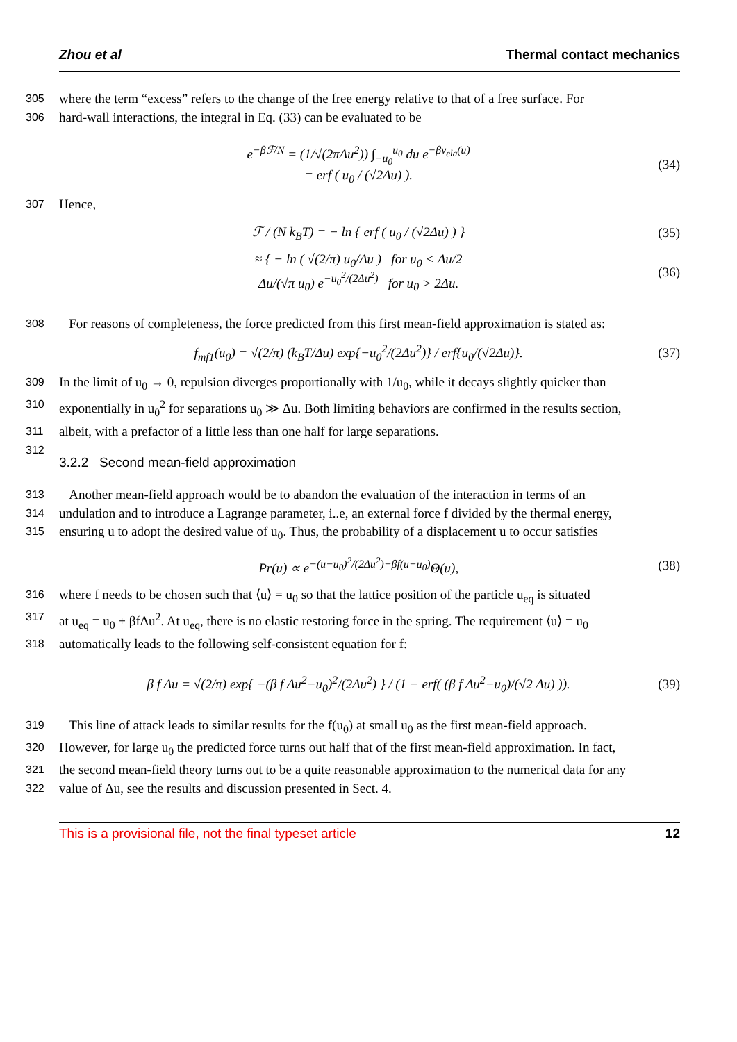Zhou et al Thermal contact mechanics
305 where the term “excess” refers to the change of the free energy relative to that of a free surface. For
306 hard-wall interactions, the integral in Eq. (33) can be evaluated to be
e<sup>−βℱ/N</sup> = (1/√(2πΔu<sup>2</sup>)) ∫<sub>−u<sub>0</sub></sub><sup>u<sub>0</sub></sup> du e<sup>−βv<sub>ela</sub>(u)</sup>
= erf ( u<sub>0</sub> / (√2Δu) ). (34)
307 Hence,
ℱ / (N k<sub>B</sub>T) = − ln { erf ( u<sub>0</sub> / (√2Δu) ) } (35)
≈ { − ln ( √(2/π) u<sub>0</sub>/Δu ) for u<sub>0</sub> < Δu/2
Δu/(√π u<sub>0</sub>) e<sup>−u<sub>0</sub><sup>2</sup>/(2Δu<sup>2</sup>)</sup> for u<sub>0</sub> > 2Δu. (36)
308 For reasons of completeness, the force predicted from this first mean-field approximation is stated as:
f<sub>mf1</sub>(u<sub>0</sub>) = √(2/π) (k<sub>B</sub>T/Δu) exp{−u<sub>0</sub><sup>2</sup>/(2Δu<sup>2</sup>)} / erf{u<sub>0</sub>/(√2Δu)}. (37)
309 In the limit of u<sub>0</sub> → 0, repulsion diverges proportionally with 1/u<sub>0</sub>, while it decays slightly quicker than
310 exponentially in u<sub>0</sub><sup>2</sup> for separations u<sub>0</sub> ≫ Δu. Both limiting behaviors are confirmed in the results section,
311 albeit, with a prefactor of a little less than one half for large separations.
312
3.2.2 Second mean-field approximation
313 Another mean-field approach would be to abandon the evaluation of the interaction in terms of an
314 undulation and to introduce a Lagrange parameter, i..e, an external force f divided by the thermal energy,
315 ensuring u to adopt the desired value of u<sub>0</sub>. Thus, the probability of a displacement u to occur satisfies
Pr(u) ∝ e<sup>−(u−u<sub>0</sub>)<sup>2</sup>/(2Δu<sup>2</sup>)−βf(u−u<sub>0</sub>)</sup>Θ(u), (38)
316 where f needs to be chosen such that ⟨u⟩ = u<sub>0</sub> so that the lattice position of the particle u<sub>eq</sub> is situated
317 at u<sub>eq</sub> = u<sub>0</sub> + βfΔu<sup>2</sup>. At u<sub>eq</sub>, there is no elastic restoring force in the spring. The requirement ⟨u⟩ = u<sub>0</sub>
318 automatically leads to the following self-consistent equation for f:
β f Δu = √(2/π) exp{ −(β f Δu<sup>2</sup>−u<sub>0</sub>)<sup>2</sup>/(2Δu<sup>2</sup>) } / (1 − erf( (β f Δu<sup>2</sup>−u<sub>0</sub>)/(√2 Δu) )). (39)
319 This line of attack leads to similar results for the f(u<sub>0</sub>) at small u<sub>0</sub> as the first mean-field approach.
320 However, for large u<sub>0</sub> the predicted force turns out half that of the first mean-field approximation. In fact,
321 the second mean-field theory turns out to be a quite reasonable approximation to the numerical data for any
322 value of Δu, see the results and discussion presented in Sect. 4.
This is a provisional file, not the final typeset article 12